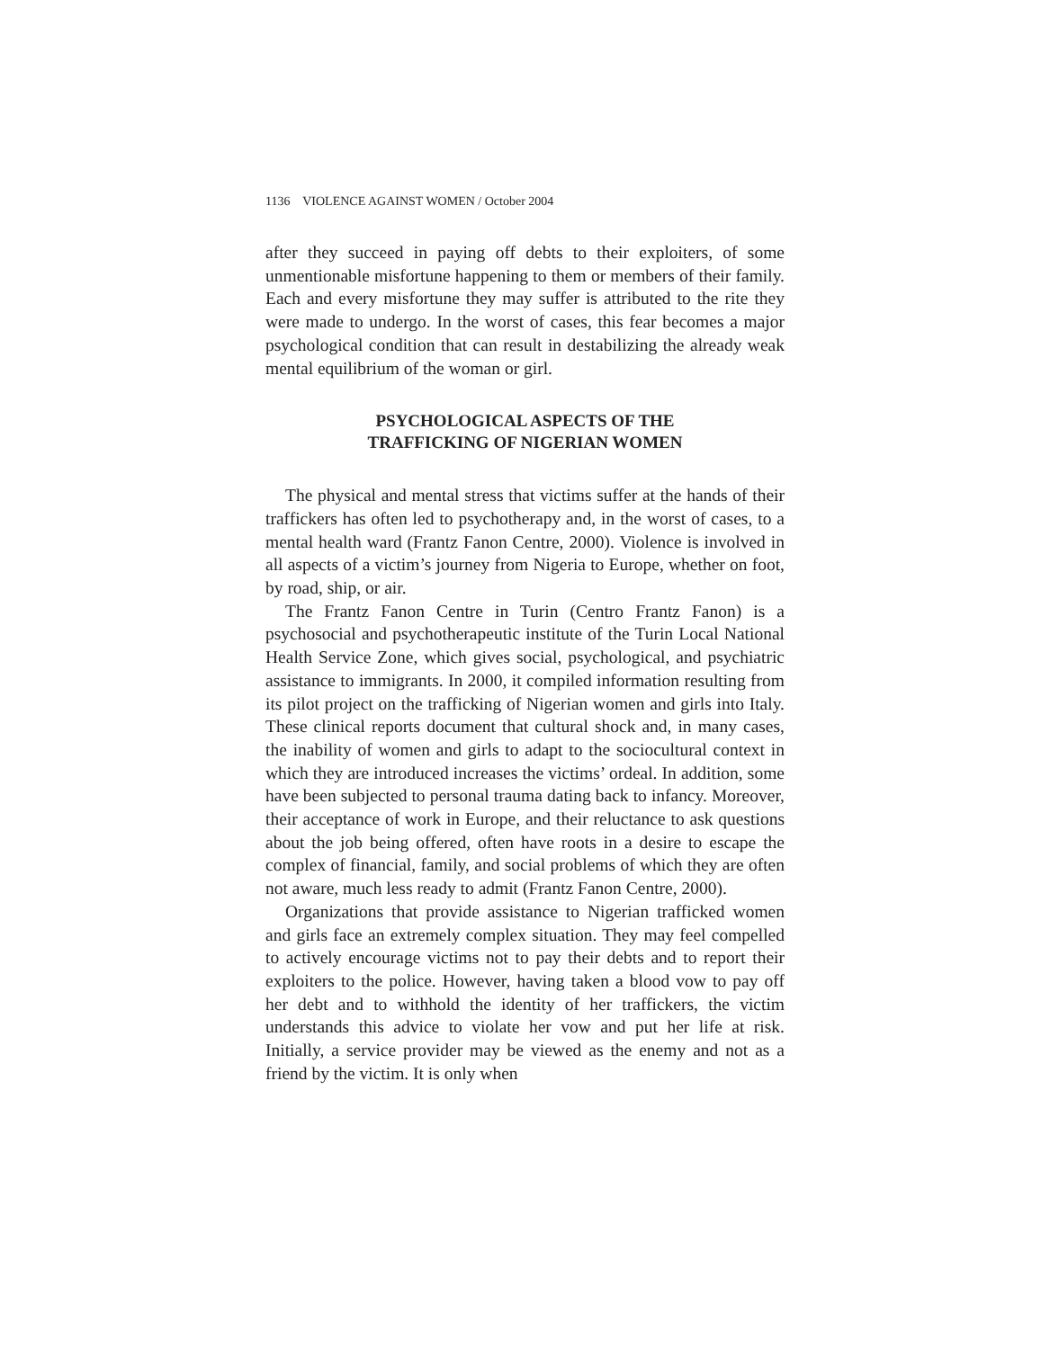1136 VIOLENCE AGAINST WOMEN / October 2004
after they succeed in paying off debts to their exploiters, of some unmentionable misfortune happening to them or members of their family. Each and every misfortune they may suffer is attributed to the rite they were made to undergo. In the worst of cases, this fear becomes a major psychological condition that can result in destabilizing the already weak mental equilibrium of the woman or girl.
PSYCHOLOGICAL ASPECTS OF THE
TRAFFICKING OF NIGERIAN WOMEN
The physical and mental stress that victims suffer at the hands of their traffickers has often led to psychotherapy and, in the worst of cases, to a mental health ward (Frantz Fanon Centre, 2000). Violence is involved in all aspects of a victim’s journey from Nigeria to Europe, whether on foot, by road, ship, or air.
The Frantz Fanon Centre in Turin (Centro Frantz Fanon) is a psychosocial and psychotherapeutic institute of the Turin Local National Health Service Zone, which gives social, psychological, and psychiatric assistance to immigrants. In 2000, it compiled information resulting from its pilot project on the trafficking of Nigerian women and girls into Italy. These clinical reports document that cultural shock and, in many cases, the inability of women and girls to adapt to the sociocultural context in which they are introduced increases the victims’ ordeal. In addition, some have been subjected to personal trauma dating back to infancy. Moreover, their acceptance of work in Europe, and their reluctance to ask questions about the job being offered, often have roots in a desire to escape the complex of financial, family, and social problems of which they are often not aware, much less ready to admit (Frantz Fanon Centre, 2000).
Organizations that provide assistance to Nigerian trafficked women and girls face an extremely complex situation. They may feel compelled to actively encourage victims not to pay their debts and to report their exploiters to the police. However, having taken a blood vow to pay off her debt and to withhold the identity of her traffickers, the victim understands this advice to violate her vow and put her life at risk. Initially, a service provider may be viewed as the enemy and not as a friend by the victim. It is only when